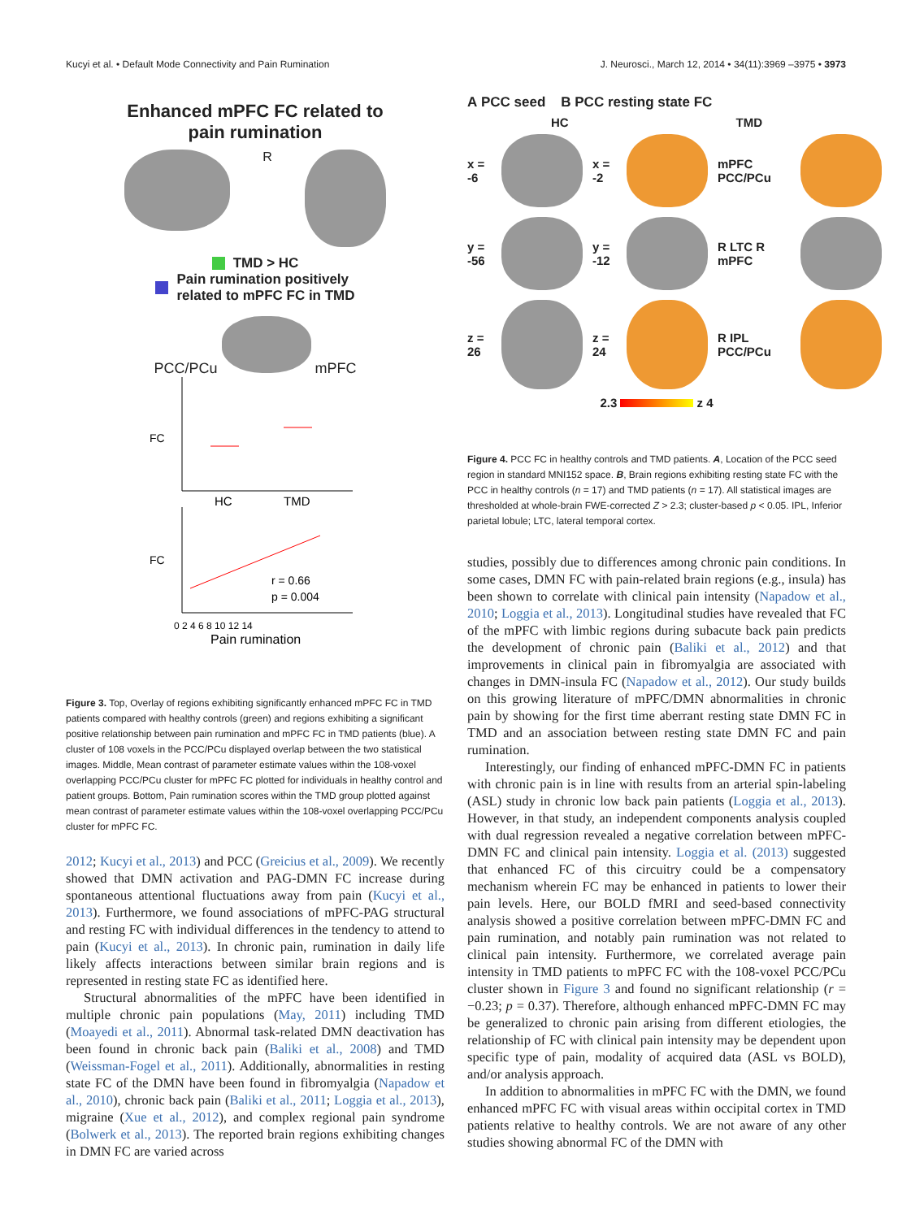Kucyi et al. • Default Mode Connectivity and Pain Rumination J. Neurosci., March 12, 2014 • 34(11):3969 –3975 • 3973
Enhanced mPFC FC related to
pain rumination
R
TMD > HC
Pain rumination positively
related to mPFC FC in TMD
PCC/PCu mPFC
FC
HC
TMD
FC
r = 0.66
p = 0.004
0 2 4 6 8 10 12 14
Pain rumination
Figure 3. Top, Overlay of regions exhibiting significantly enhanced mPFC FC in TMD patients compared with healthy controls (green) and regions exhibiting a significant positive relationship between pain rumination and mPFC FC in TMD patients (blue). A cluster of 108 voxels in the PCC/PCu displayed overlap between the two statistical images. Middle, Mean contrast of parameter estimate values within the 108-voxel overlapping PCC/PCu cluster for mPFC FC plotted for individuals in healthy control and patient groups. Bottom, Pain rumination scores within the TMD group plotted against mean contrast of parameter estimate values within the 108-voxel overlapping PCC/PCu cluster for mPFC FC.
2012; Kucyi et al., 2013) and PCC (Greicius et al., 2009). We recently showed that DMN activation and PAG-DMN FC increase during spontaneous attentional fluctuations away from pain (Kucyi et al., 2013). Furthermore, we found associations of mPFC-PAG structural and resting FC with individual differences in the tendency to attend to pain (Kucyi et al., 2013). In chronic pain, rumination in daily life likely affects interactions between similar brain regions and is represented in resting state FC as identified here.
Structural abnormalities of the mPFC have been identified in multiple chronic pain populations (May, 2011) including TMD (Moayedi et al., 2011). Abnormal task-related DMN deactivation has been found in chronic back pain (Baliki et al., 2008) and TMD (Weissman-Fogel et al., 2011). Additionally, abnormalities in resting state FC of the DMN have been found in fibromyalgia (Napadow et al., 2010), chronic back pain (Baliki et al., 2011; Loggia et al., 2013), migraine (Xue et al., 2012), and complex regional pain syndrome (Bolwerk et al., 2013). The reported brain regions exhibiting changes in DMN FC are varied across
A PCC seed B PCC resting state FC
HC TMD
x = -6 x = -2 mPFC PCC/PCu y = -56 y = -12 R LTC R mPFC z = 26 z = 24 R IPL PCC/PCu
2.3 z 4
Figure 4. PCC FC in healthy controls and TMD patients. A, Location of the PCC seed region in standard MNI152 space. B, Brain regions exhibiting resting state FC with the PCC in healthy controls (n = 17) and TMD patients (n = 17). All statistical images are thresholded at whole-brain FWE-corrected Z > 2.3; cluster-based p < 0.05. IPL, Inferior parietal lobule; LTC, lateral temporal cortex.
studies, possibly due to differences among chronic pain conditions. In some cases, DMN FC with pain-related brain regions (e.g., insula) has been shown to correlate with clinical pain intensity (Napadow et al., 2010; Loggia et al., 2013). Longitudinal studies have revealed that FC of the mPFC with limbic regions during subacute back pain predicts the development of chronic pain (Baliki et al., 2012) and that improvements in clinical pain in fibromyalgia are associated with changes in DMN-insula FC (Napadow et al., 2012). Our study builds on this growing literature of mPFC/DMN abnormalities in chronic pain by showing for the first time aberrant resting state DMN FC in TMD and an association between resting state DMN FC and pain rumination.
Interestingly, our finding of enhanced mPFC-DMN FC in patients with chronic pain is in line with results from an arterial spin-labeling (ASL) study in chronic low back pain patients (Loggia et al., 2013). However, in that study, an independent components analysis coupled with dual regression revealed a negative correlation between mPFC-DMN FC and clinical pain intensity. Loggia et al. (2013) suggested that enhanced FC of this circuitry could be a compensatory mechanism wherein FC may be enhanced in patients to lower their pain levels. Here, our BOLD fMRI and seed-based connectivity analysis showed a positive correlation between mPFC-DMN FC and pain rumination, and notably pain rumination was not related to clinical pain intensity. Furthermore, we correlated average pain intensity in TMD patients to mPFC FC with the 108-voxel PCC/PCu cluster shown in Figure 3 and found no significant relationship (r = −0.23; p = 0.37). Therefore, although enhanced mPFC-DMN FC may be generalized to chronic pain arising from different etiologies, the relationship of FC with clinical pain intensity may be dependent upon specific type of pain, modality of acquired data (ASL vs BOLD), and/or analysis approach.
In addition to abnormalities in mPFC FC with the DMN, we found enhanced mPFC FC with visual areas within occipital cortex in TMD patients relative to healthy controls. We are not aware of any other studies showing abnormal FC of the DMN with